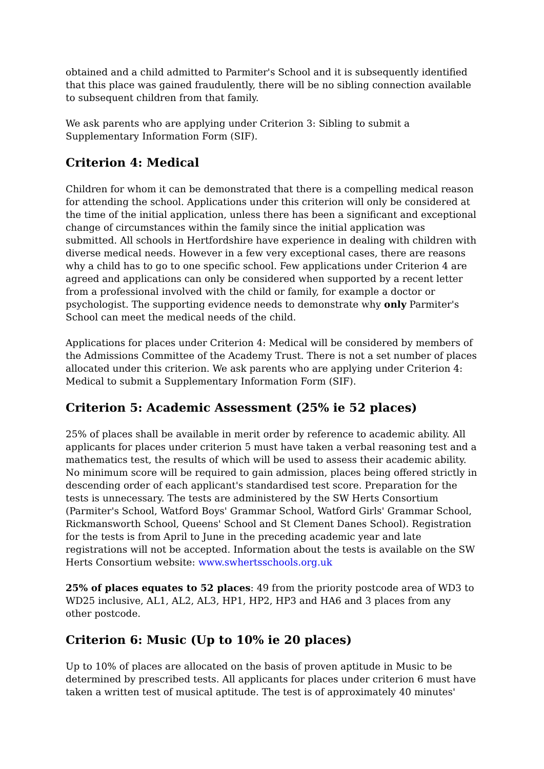obtained and a child admitted to Parmiter's School and it is subsequently identified that this place was gained fraudulently, there will be no sibling connection available to subsequent children from that family.
We ask parents who are applying under Criterion 3: Sibling to submit a Supplementary Information Form (SIF).
Criterion 4: Medical
Children for whom it can be demonstrated that there is a compelling medical reason for attending the school. Applications under this criterion will only be considered at the time of the initial application, unless there has been a significant and exceptional change of circumstances within the family since the initial application was submitted. All schools in Hertfordshire have experience in dealing with children with diverse medical needs. However in a few very exceptional cases, there are reasons why a child has to go to one specific school. Few applications under Criterion 4 are agreed and applications can only be considered when supported by a recent letter from a professional involved with the child or family, for example a doctor or psychologist. The supporting evidence needs to demonstrate why only Parmiter's School can meet the medical needs of the child.
Applications for places under Criterion 4: Medical will be considered by members of the Admissions Committee of the Academy Trust. There is not a set number of places allocated under this criterion. We ask parents who are applying under Criterion 4: Medical to submit a Supplementary Information Form (SIF).
Criterion 5: Academic Assessment (25% ie 52 places)
25% of places shall be available in merit order by reference to academic ability. All applicants for places under criterion 5 must have taken a verbal reasoning test and a mathematics test, the results of which will be used to assess their academic ability. No minimum score will be required to gain admission, places being offered strictly in descending order of each applicant's standardised test score. Preparation for the tests is unnecessary. The tests are administered by the SW Herts Consortium (Parmiter's School, Watford Boys' Grammar School, Watford Girls' Grammar School, Rickmansworth School, Queens' School and St Clement Danes School). Registration for the tests is from April to June in the preceding academic year and late registrations will not be accepted. Information about the tests is available on the SW Herts Consortium website: www.swhertsschools.org.uk
25% of places equates to 52 places: 49 from the priority postcode area of WD3 to WD25 inclusive, AL1, AL2, AL3, HP1, HP2, HP3 and HA6 and 3 places from any other postcode.
Criterion 6: Music (Up to 10% ie 20 places)
Up to 10% of places are allocated on the basis of proven aptitude in Music to be determined by prescribed tests. All applicants for places under criterion 6 must have taken a written test of musical aptitude. The test is of approximately 40 minutes'